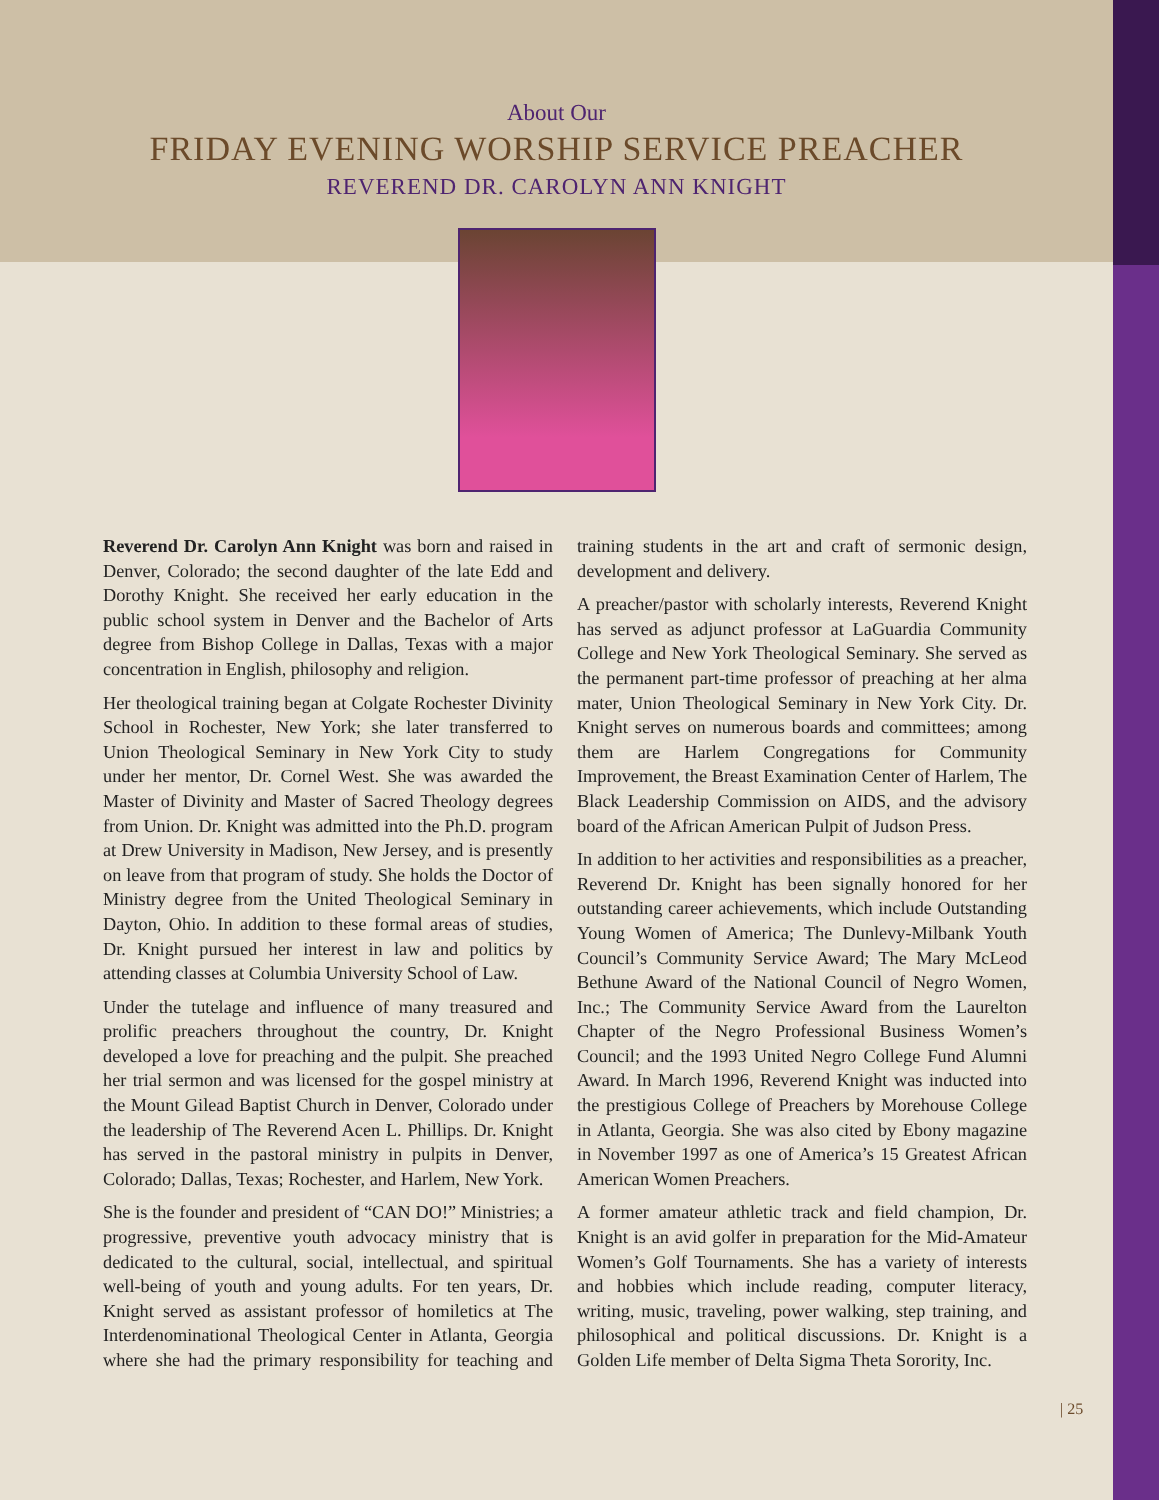About Our
FRIDAY EVENING WORSHIP SERVICE PREACHER
REVEREND DR. CAROLYN ANN KNIGHT
Reverend Dr. Carolyn Ann Knight was born and raised in Denver, Colorado; the second daughter of the late Edd and Dorothy Knight. She received her early education in the public school system in Denver and the Bachelor of Arts degree from Bishop College in Dallas, Texas with a major concentration in English, philosophy and religion.
Her theological training began at Colgate Rochester Divinity School in Rochester, New York; she later transferred to Union Theological Seminary in New York City to study under her mentor, Dr. Cornel West. She was awarded the Master of Divinity and Master of Sacred Theology degrees from Union. Dr. Knight was admitted into the Ph.D. program at Drew University in Madison, New Jersey, and is presently on leave from that program of study. She holds the Doctor of Ministry degree from the United Theological Seminary in Dayton, Ohio. In addition to these formal areas of studies, Dr. Knight pursued her interest in law and politics by attending classes at Columbia University School of Law.
Under the tutelage and influence of many treasured and prolific preachers throughout the country, Dr. Knight developed a love for preaching and the pulpit. She preached her trial sermon and was licensed for the gospel ministry at the Mount Gilead Baptist Church in Denver, Colorado under the leadership of The Reverend Acen L. Phillips. Dr. Knight has served in the pastoral ministry in pulpits in Denver, Colorado; Dallas, Texas; Rochester, and Harlem, New York.
She is the founder and president of “CAN DO!” Ministries; a progressive, preventive youth advocacy ministry that is dedicated to the cultural, social, intellectual, and spiritual well-being of youth and young adults. For ten years, Dr. Knight served as assistant professor of homiletics at The Interdenominational Theological Center in Atlanta, Georgia where she had the primary responsibility for teaching and training students in the art and craft of sermonic design, development and delivery.
A preacher/pastor with scholarly interests, Reverend Knight has served as adjunct professor at LaGuardia Community College and New York Theological Seminary. She served as the permanent part-time professor of preaching at her alma mater, Union Theological Seminary in New York City. Dr. Knight serves on numerous boards and committees; among them are Harlem Congregations for Community Improvement, the Breast Examination Center of Harlem, The Black Leadership Commission on AIDS, and the advisory board of the African American Pulpit of Judson Press.
In addition to her activities and responsibilities as a preacher, Reverend Dr. Knight has been signally honored for her outstanding career achievements, which include Outstanding Young Women of America; The Dunlevy-Milbank Youth Council’s Community Service Award; The Mary McLeod Bethune Award of the National Council of Negro Women, Inc.; The Community Service Award from the Laurelton Chapter of the Negro Professional Business Women’s Council; and the 1993 United Negro College Fund Alumni Award. In March 1996, Reverend Knight was inducted into the prestigious College of Preachers by Morehouse College in Atlanta, Georgia. She was also cited by Ebony magazine in November 1997 as one of America’s 15 Greatest African American Women Preachers.
A former amateur athletic track and field champion, Dr. Knight is an avid golfer in preparation for the Mid-Amateur Women’s Golf Tournaments. She has a variety of interests and hobbies which include reading, computer literacy, writing, music, traveling, power walking, step training, and philosophical and political discussions. Dr. Knight is a Golden Life member of Delta Sigma Theta Sorority, Inc.
| 25